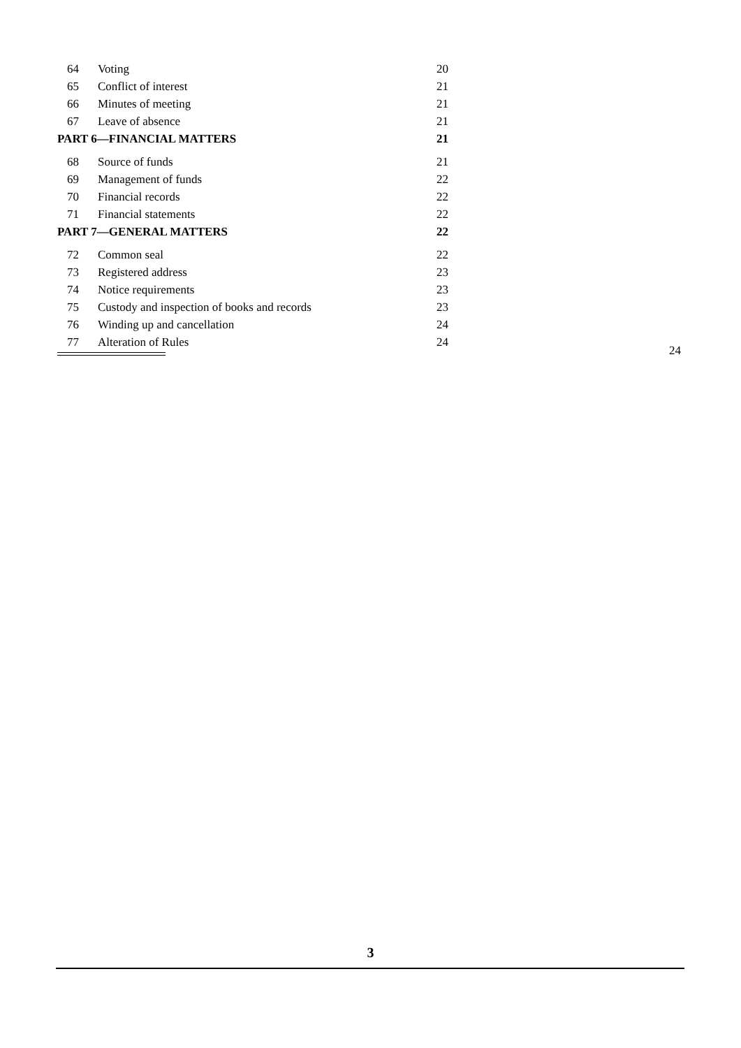64 Voting 20
65 Conflict of interest 21
66 Minutes of meeting 21
67 Leave of absence 21
PART 6—FINANCIAL MATTERS 21
68 Source of funds 21
69 Management of funds 22
70 Financial records 22
71 Financial statements 22
PART 7—GENERAL MATTERS 22
72 Common seal 22
73 Registered address 23
74 Notice requirements 23
75 Custody and inspection of books and records 23
76 Winding up and cancellation 24
77 Alteration of Rules 24
24
3